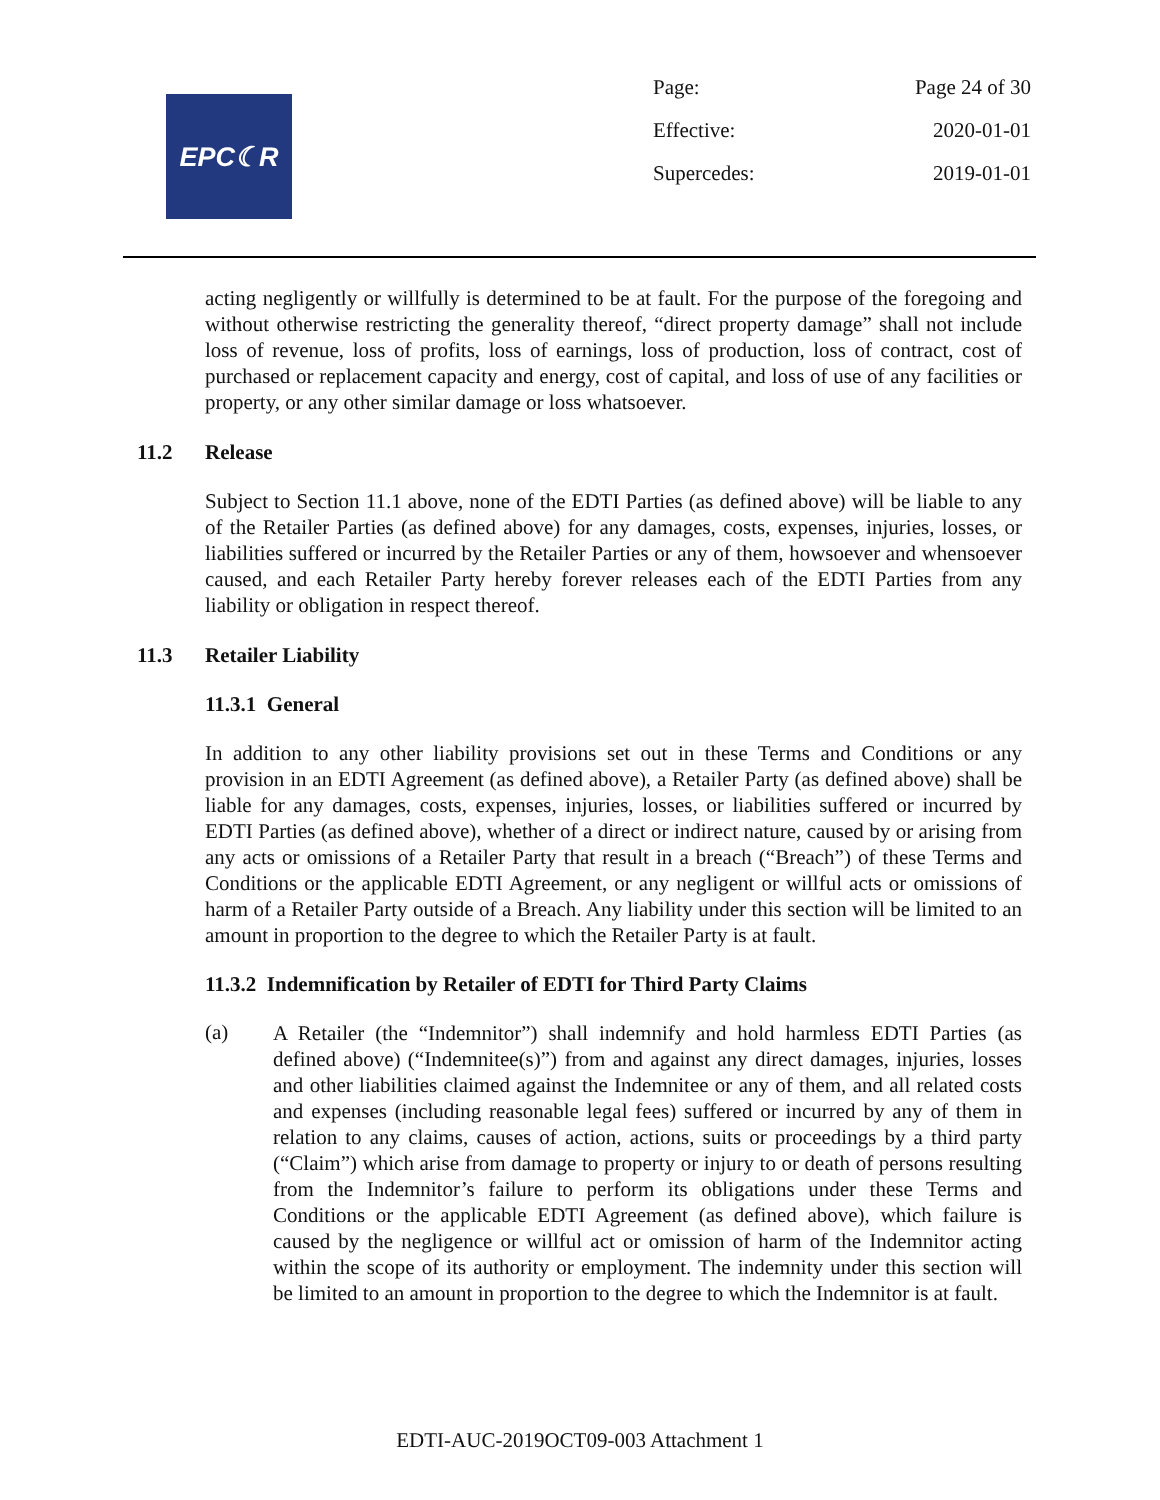EPC☾R
Page: Page 24 of 30
Effective: 2020-01-01
Supercedes: 2019-01-01
acting negligently or willfully is determined to be at fault. For the purpose of the foregoing and without otherwise restricting the generality thereof, “direct property damage” shall not include loss of revenue, loss of profits, loss of earnings, loss of production, loss of contract, cost of purchased or replacement capacity and energy, cost of capital, and loss of use of any facilities or property, or any other similar damage or loss whatsoever.
11.2 Release
Subject to Section 11.1 above, none of the EDTI Parties (as defined above) will be liable to any of the Retailer Parties (as defined above) for any damages, costs, expenses, injuries, losses, or liabilities suffered or incurred by the Retailer Parties or any of them, howsoever and whensoever caused, and each Retailer Party hereby forever releases each of the EDTI Parties from any liability or obligation in respect thereof.
11.3 Retailer Liability
11.3.1 General
In addition to any other liability provisions set out in these Terms and Conditions or any provision in an EDTI Agreement (as defined above), a Retailer Party (as defined above) shall be liable for any damages, costs, expenses, injuries, losses, or liabilities suffered or incurred by EDTI Parties (as defined above), whether of a direct or indirect nature, caused by or arising from any acts or omissions of a Retailer Party that result in a breach (“Breach”) of these Terms and Conditions or the applicable EDTI Agreement, or any negligent or willful acts or omissions of harm of a Retailer Party outside of a Breach. Any liability under this section will be limited to an amount in proportion to the degree to which the Retailer Party is at fault.
11.3.2 Indemnification by Retailer of EDTI for Third Party Claims
(a)
A Retailer (the “Indemnitor”) shall indemnify and hold harmless EDTI Parties (as defined above) (“Indemnitee(s)”) from and against any direct damages, injuries, losses and other liabilities claimed against the Indemnitee or any of them, and all related costs and expenses (including reasonable legal fees) suffered or incurred by any of them in relation to any claims, causes of action, actions, suits or proceedings by a third party (“Claim”) which arise from damage to property or injury to or death of persons resulting from the Indemnitor’s failure to perform its obligations under these Terms and Conditions or the applicable EDTI Agreement (as defined above), which failure is caused by the negligence or willful act or omission of harm of the Indemnitor acting within the scope of its authority or employment. The indemnity under this section will be limited to an amount in proportion to the degree to which the Indemnitor is at fault.
EDTI-AUC-2019OCT09-003 Attachment 1